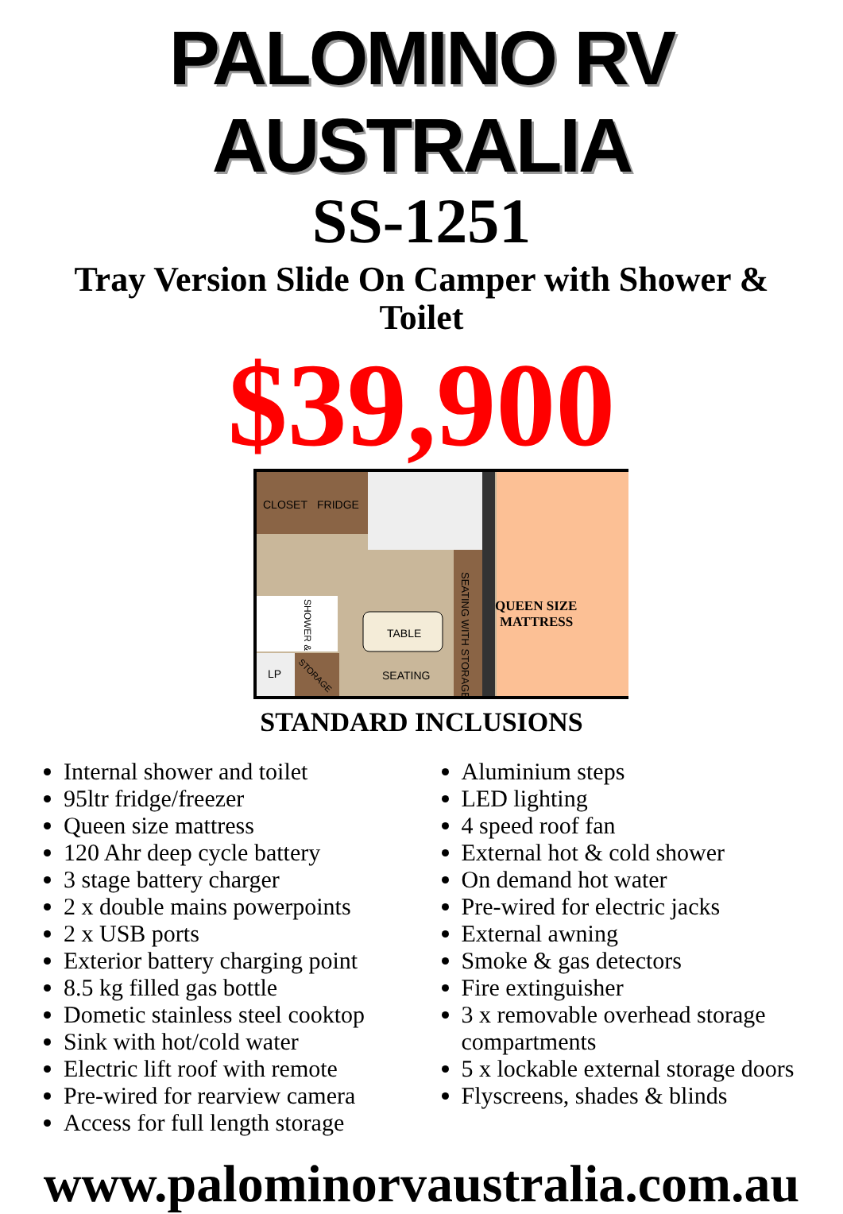PALOMINO RV AUSTRALIA
SS-1251
Tray Version Slide On Camper with Shower & Toilet
$39,900
CLOSET
FRIDGE
SEATING WITH STORAGE
QUEEN SIZE
MATTRESS
SHOWER & TOILET
TABLE
SEATING
LP
STORAGE
STANDARD INCLUSIONS
Internal shower and toilet
95ltr fridge/freezer
Queen size mattress
120 Ahr deep cycle battery
3 stage battery charger
2 x double mains powerpoints
2 x USB ports
Exterior battery charging point
8.5 kg filled gas bottle
Dometic stainless steel cooktop
Sink with hot/cold water
Electric lift roof with remote
Pre-wired for rearview camera
Access for full length storage
Aluminium steps
LED lighting
4 speed roof fan
External hot & cold shower
On demand hot water
Pre-wired for electric jacks
External awning
Smoke & gas detectors
Fire extinguisher
3 x removable overhead storage compartments
5 x lockable external storage doors
Flyscreens, shades & blinds
www.palominorvaustralia.com.au